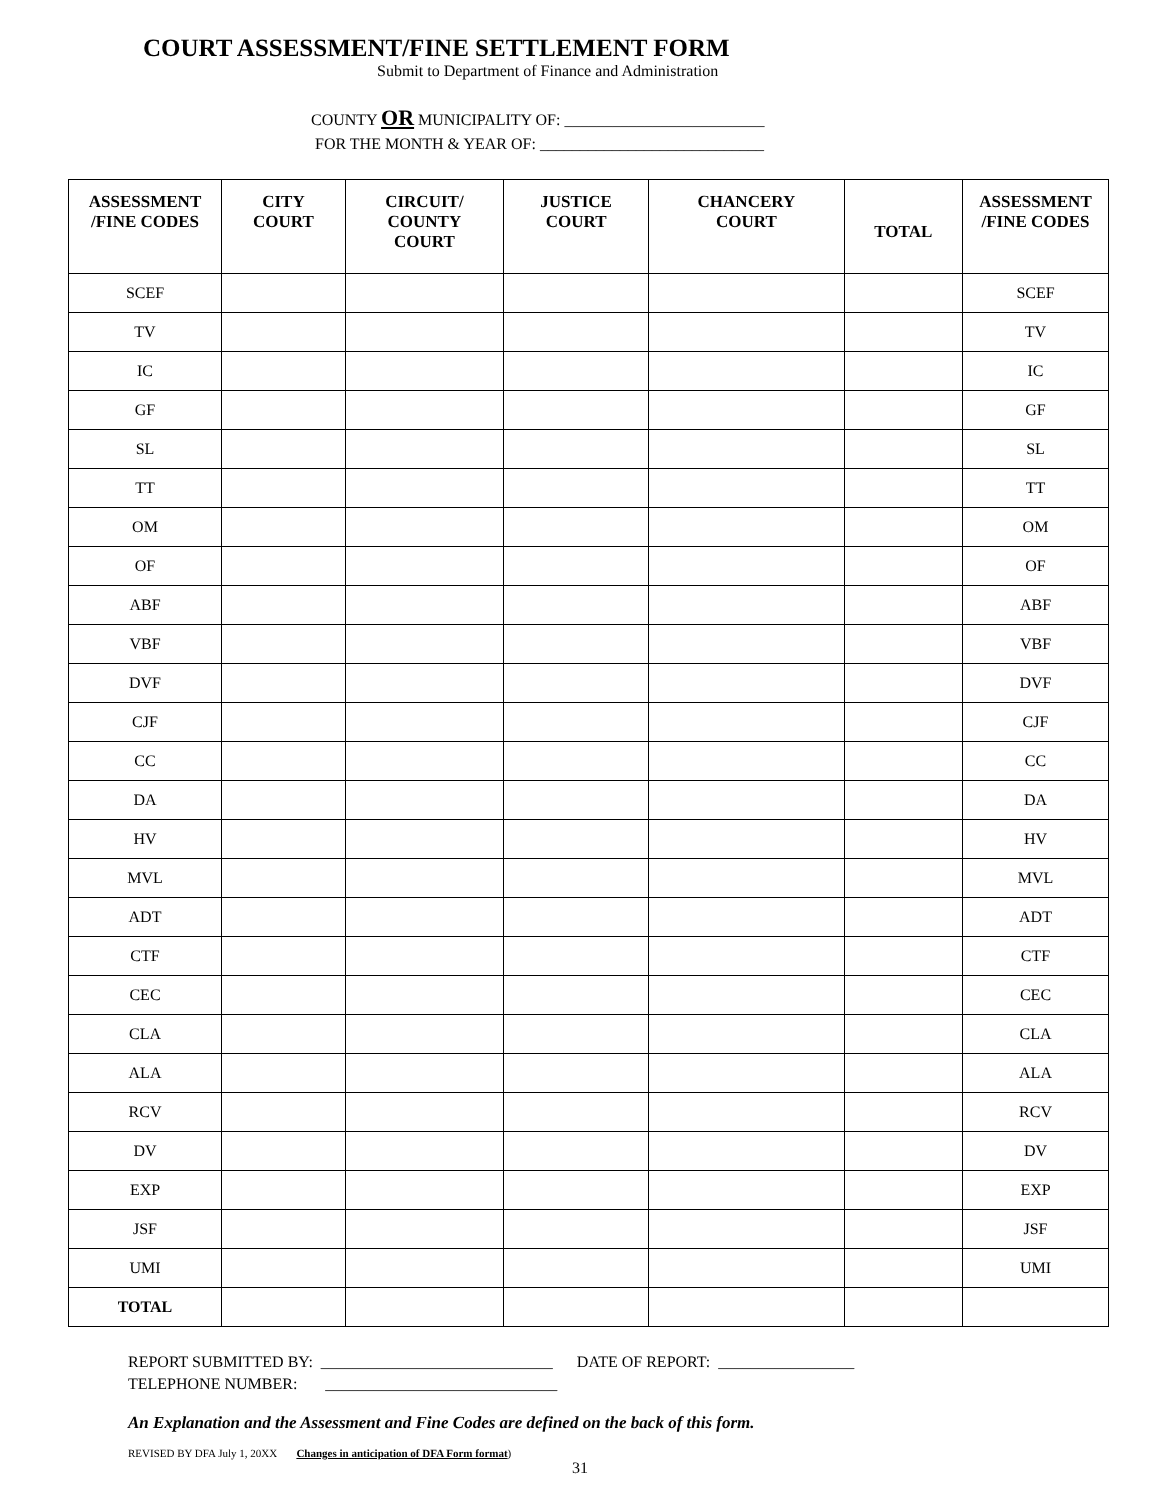COURT ASSESSMENT/FINE SETTLEMENT FORM
Submit to Department of Finance and Administration
COUNTY OR MUNICIPALITY OF: _________________________
FOR THE MONTH & YEAR OF: ____________________________
| ASSESSMENT /FINE CODES | CITY COURT | CIRCUIT/ COUNTY COURT | JUSTICE COURT | CHANCERY COURT | TOTAL | ASSESSMENT /FINE CODES |
| --- | --- | --- | --- | --- | --- | --- |
| SCEF | | | | | | SCEF |
| TV | | | | | | TV |
| IC | | | | | | IC |
| GF | | | | | | GF |
| SL | | | | | | SL |
| TT | | | | | | TT |
| OM | | | | | | OM |
| OF | | | | | | OF |
| ABF | | | | | | ABF |
| VBF | | | | | | VBF |
| DVF | | | | | | DVF |
| CJF | | | | | | CJF |
| CC | | | | | | CC |
| DA | | | | | | DA |
| HV | | | | | | HV |
| MVL | | | | | | MVL |
| ADT | | | | | | ADT |
| CTF | | | | | | CTF |
| CEC | | | | | | CEC |
| CLA | | | | | | CLA |
| ALA | | | | | | ALA |
| RCV | | | | | | RCV |
| DV | | | | | | DV |
| EXP | | | | | | EXP |
| JSF | | | | | | JSF |
| UMI | | | | | | UMI |
| TOTAL | | | | | | |
REPORT SUBMITTED BY: _____________________________ DATE OF REPORT: _________________
TELEPHONE NUMBER: _____________________________
An Explanation and the Assessment and Fine Codes are defined on the back of this form.
REVISED BY DFA July 1, 20XX Changes in anticipation of DFA Form format)
31